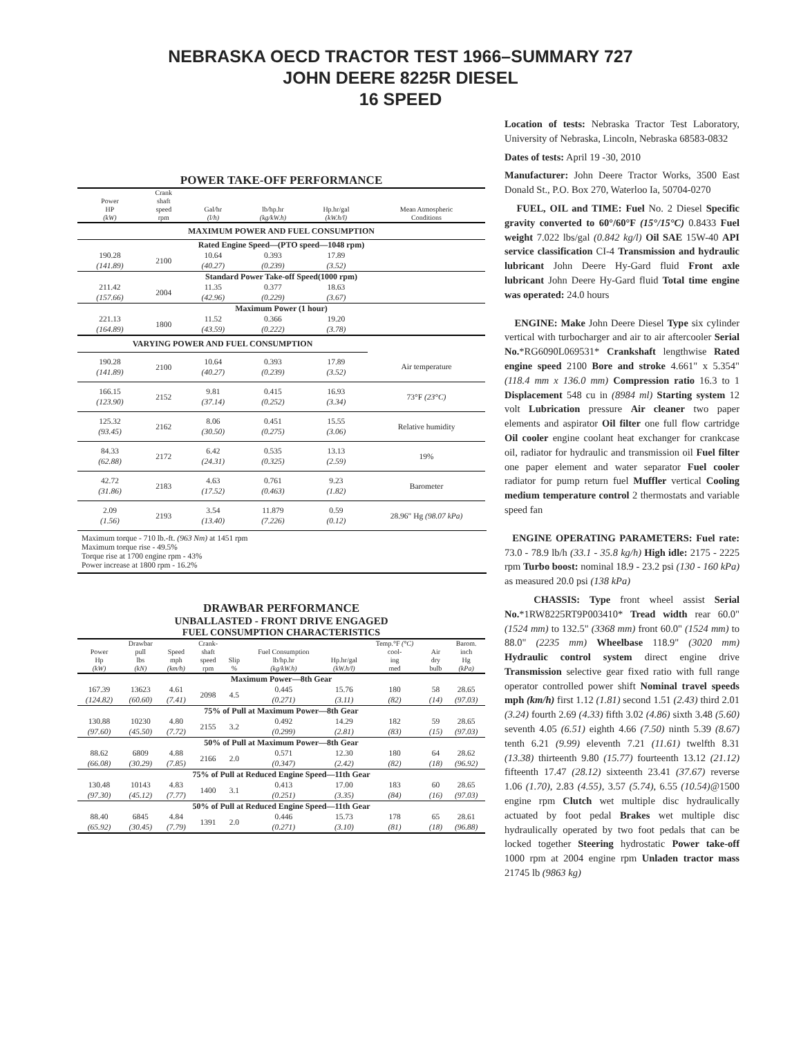NEBRASKA OECD TRACTOR TEST 1966–SUMMARY 727
JOHN DEERE 8225R DIESEL
16 SPEED
POWER TAKE-OFF PERFORMANCE
| Power HP (kW) | Crank shaft speed rpm | Gal/hr (l/h) | lb/hp.hr (kg/kW.h) | Hp.hr/gal (kW.h/l) | Mean Atmospheric Conditions |
| --- | --- | --- | --- | --- | --- |
| MAXIMUM POWER AND FUEL CONSUMPTION | | | | | |
| Rated Engine Speed—(PTO speed—1048 rpm) | | | | | |
| 190.28 (141.89) | 2100 | 10.64 (40.27) | 0.393 (0.239) | 17.89 (3.52) | |
| Standard Power Take-off Speed(1000 rpm) | | | | | |
| 211.42 (157.66) | 2004 | 11.35 (42.96) | 0.377 (0.229) | 18.63 (3.67) | |
| Maximum Power (1 hour) | | | | | |
| 221.13 (164.89) | 1800 | 11.52 (43.59) | 0.366 (0.222) | 19.20 (3.78) | |
| VARYING POWER AND FUEL CONSUMPTION | | | | | |
| 190.28 (141.89) | 2100 | 10.64 (40.27) | 0.393 (0.239) | 17.89 (3.52) | Air temperature |
| 166.15 (123.90) | 2152 | 9.81 (37.14) | 0.415 (0.252) | 16.93 (3.34) | 73°F (23°C) |
| 125.32 (93.45) | 2162 | 8.06 (30.50) | 0.451 (0.275) | 15.55 (3.06) | Relative humidity |
| 84.33 (62.88) | 2172 | 6.42 (24.31) | 0.535 (0.325) | 13.13 (2.59) | 19% |
| 42.72 (31.86) | 2183 | 4.63 (17.52) | 0.761 (0.463) | 9.23 (1.82) | Barometer |
| 2.09 (1.56) | 2193 | 3.54 (13.40) | 11.879 (7.226) | 0.59 (0.12) | 28.96" Hg (98.07 kPa) |
Maximum torque - 710 lb.-ft. (963 Nm) at 1451 rpm
Maximum torque rise - 49.5%
Torque rise at 1700 engine rpm - 43%
Power increase at 1800 rpm - 16.2%
DRAWBAR PERFORMANCE
UNBALLASTED - FRONT DRIVE ENGAGED
FUEL CONSUMPTION CHARACTERISTICS
| Power Hp (kW) | Drawbar pull lbs (kN) | Speed mph (km/h) | Crank- shaft speed rpm | Slip % | Fuel Consumption lb/hp.hr (kg/kW.h) | Hp.hr/gal (kW.h/l) | Temp.°F (°C) cool- ing med | Air dry bulb | Barom. inch Hg (kPa) |
| --- | --- | --- | --- | --- | --- | --- | --- | --- | --- |
| Maximum Power—8th Gear | | | | | | | | | |
| 167.39 (124.82) | 13623 (60.60) | 4.61 (7.41) | 2098 | 4.5 | 0.445 (0.271) | 15.76 (3.11) | 180 (82) | 58 (14) | 28.65 (97.03) |
| 75% of Pull at Maximum Power—8th Gear | | | | | | | | | |
| 130.88 (97.60) | 10230 (45.50) | 4.80 (7.72) | 2155 | 3.2 | 0.492 (0.299) | 14.29 (2.81) | 182 (83) | 59 (15) | 28.65 (97.03) |
| 50% of Pull at Maximum Power—8th Gear | | | | | | | | | |
| 88.62 (66.08) | 6809 (30.29) | 4.88 (7.85) | 2166 | 2.0 | 0.571 (0.347) | 12.30 (2.42) | 180 (82) | 64 (18) | 28.62 (96.92) |
| 75% of Pull at Reduced Engine Speed—11th Gear | | | | | | | | | |
| 130.48 (97.30) | 10143 (45.12) | 4.83 (7.77) | 1400 | 3.1 | 0.413 (0.251) | 17.00 (3.35) | 183 (84) | 60 (16) | 28.65 (97.03) |
| 50% of Pull at Reduced Engine Speed—11th Gear | | | | | | | | | |
| 88.40 (65.92) | 6845 (30.45) | 4.84 (7.79) | 1391 | 2.0 | 0.446 (0.271) | 15.73 (3.10) | 178 (81) | 65 (18) | 28.61 (96.88) |
Location of tests: Nebraska Tractor Test Laboratory, University of Nebraska, Lincoln, Nebraska 68583-0832
Dates of tests: April 19 -30, 2010
Manufacturer: John Deere Tractor Works, 3500 East Donald St., P.O. Box 270, Waterloo Ia, 50704-0270
FUEL, OIL and TIME: Fuel No. 2 Diesel Specific gravity converted to 60°/60°F (15°/15°C) 0.8433 Fuel weight 7.022 lbs/gal (0.842 kg/l) Oil SAE 15W-40 API service classification CI-4 Transmission and hydraulic lubricant John Deere Hy-Gard fluid Front axle lubricant John Deere Hy-Gard fluid Total time engine was operated: 24.0 hours
ENGINE: Make John Deere Diesel Type six cylinder vertical with turbocharger and air to air aftercooler Serial No.*RG6090L069531* Crankshaft lengthwise Rated engine speed 2100 Bore and stroke 4.661" x 5.354" (118.4 mm x 136.0 mm) Compression ratio 16.3 to 1 Displacement 548 cu in (8984 ml) Starting system 12 volt Lubrication pressure Air cleaner two paper elements and aspirator Oil filter one full flow cartridge Oil cooler engine coolant heat exchanger for crankcase oil, radiator for hydraulic and transmission oil Fuel filter one paper element and water separator Fuel cooler radiator for pump return fuel Muffler vertical Cooling medium temperature control 2 thermostats and variable speed fan
ENGINE OPERATING PARAMETERS: Fuel rate: 73.0 - 78.9 lb/h (33.1 - 35.8 kg/h) High idle: 2175 - 2225 rpm Turbo boost: nominal 18.9 - 23.2 psi (130 - 160 kPa) as measured 20.0 psi (138 kPa)
CHASSIS: Type front wheel assist Serial No.*1RW8225RT9P003410* Tread width rear 60.0" (1524 mm) to 132.5" (3368 mm) front 60.0" (1524 mm) to 88.0" (2235 mm) Wheelbase 118.9" (3020 mm) Hydraulic control system direct engine drive Transmission selective gear fixed ratio with full range operator controlled power shift Nominal travel speeds mph (km/h) first 1.12 (1.81) second 1.51 (2.43) third 2.01 (3.24) fourth 2.69 (4.33) fifth 3.02 (4.86) sixth 3.48 (5.60) seventh 4.05 (6.51) eighth 4.66 (7.50) ninth 5.39 (8.67) tenth 6.21 (9.99) eleventh 7.21 (11.61) twelfth 8.31 (13.38) thirteenth 9.80 (15.77) fourteenth 13.12 (21.12) fifteenth 17.47 (28.12) sixteenth 23.41 (37.67) reverse 1.06 (1.70), 2.83 (4.55), 3.57 (5.74), 6.55 (10.54)@1500 engine rpm Clutch wet multiple disc hydraulically actuated by foot pedal Brakes wet multiple disc hydraulically operated by two foot pedals that can be locked together Steering hydrostatic Power take-off 1000 rpm at 2004 engine rpm Unladen tractor mass 21745 lb (9863 kg)